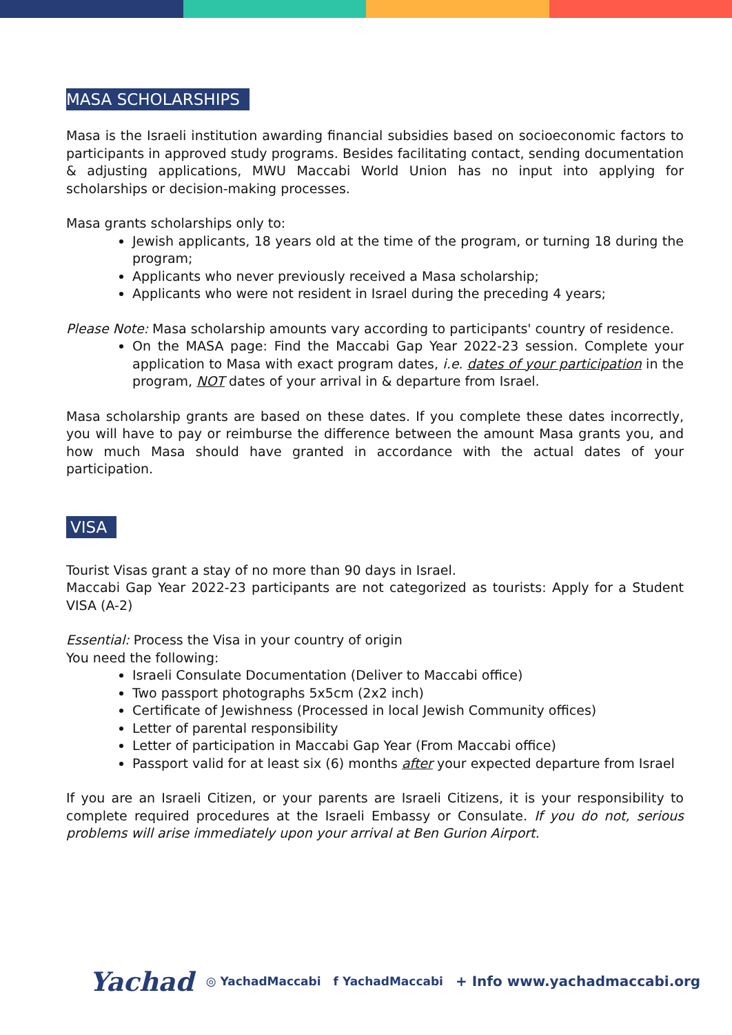MASA SCHOLARSHIPS
Masa is the Israeli institution awarding financial subsidies based on socioeconomic factors to participants in approved study programs. Besides facilitating contact, sending documentation & adjusting applications, MWU Maccabi World Union has no input into applying for scholarships or decision-making processes.
Masa grants scholarships only to:
Jewish applicants, 18 years old at the time of the program, or turning 18 during the program;
Applicants who never previously received a Masa scholarship;
Applicants who were not resident in Israel during the preceding 4 years;
Please Note: Masa scholarship amounts vary according to participants' country of residence.
On the MASA page: Find the Maccabi Gap Year 2022-23 session. Complete your application to Masa with exact program dates, i.e. dates of your participation in the program, NOT dates of your arrival in & departure from Israel.
Masa scholarship grants are based on these dates. If you complete these dates incorrectly, you will have to pay or reimburse the difference between the amount Masa grants you, and how much Masa should have granted in accordance with the actual dates of your participation.
VISA
Tourist Visas grant a stay of no more than 90 days in Israel.
Maccabi Gap Year 2022-23 participants are not categorized as tourists: Apply for a Student VISA (A-2)
Essential: Process the Visa in your country of origin
You need the following:
Israeli Consulate Documentation (Deliver to Maccabi office)
Two passport photographs 5x5cm (2x2 inch)
Certificate of Jewishness (Processed in local Jewish Community offices)
Letter of parental responsibility
Letter of participation in Maccabi Gap Year (From Maccabi office)
Passport valid for at least six (6) months after your expected departure from Israel
If you are an Israeli Citizen, or your parents are Israeli Citizens, it is your responsibility to complete required procedures at the Israeli Embassy or Consulate. If you do not, serious problems will arise immediately upon your arrival at Ben Gurion Airport.
Yachad ◎ YachadMaccabi f YachadMaccabi + Info www.yachadmaccabi.org